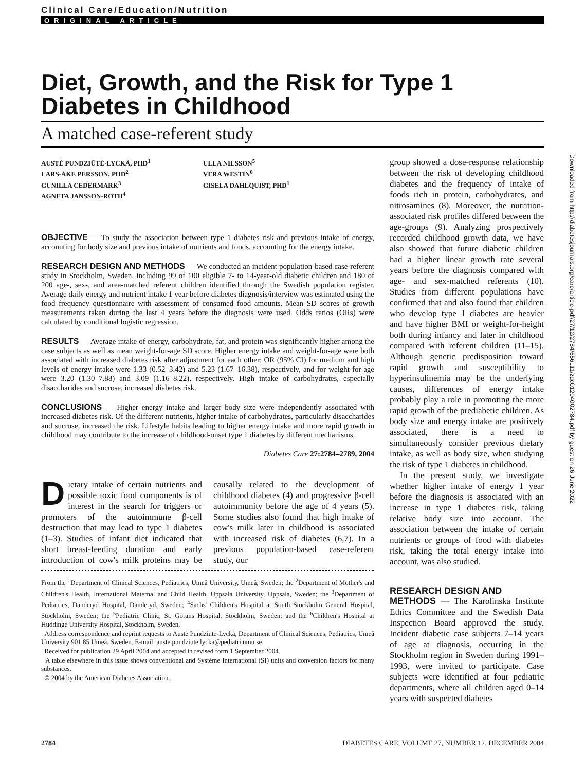Clinical Care/Education/Nutrition
ORIGINAL ARTICLE
Diet, Growth, and the Risk for Type 1 Diabetes in Childhood
A matched case-referent study
AUSTĖ PUNDZIŪTĖ-LYCKÅ, PHD<sup>1</sup>
LARS-ÅKE PERSSON, PHD<sup>2</sup>
GUNILLA CEDERMARK<sup>3</sup>
AGNETA JANSSON-ROTH<sup>4</sup>
ULLA NILSSON<sup>5</sup>
VERA WESTIN<sup>6</sup>
GISELA DAHLQUIST, PHD<sup>1</sup>
OBJECTIVE — To study the association between type 1 diabetes risk and previous intake of energy, accounting for body size and previous intake of nutrients and foods, accounting for the energy intake.
RESEARCH DESIGN AND METHODS — We conducted an incident population-based case-referent study in Stockholm, Sweden, including 99 of 100 eligible 7- to 14-year-old diabetic children and 180 of 200 age-, sex-, and area-matched referent children identified through the Swedish population register. Average daily energy and nutrient intake 1 year before diabetes diagnosis/interview was estimated using the food frequency questionnaire with assessment of consumed food amounts. Mean SD scores of growth measurements taken during the last 4 years before the diagnosis were used. Odds ratios (ORs) were calculated by conditional logistic regression.
RESULTS — Average intake of energy, carbohydrate, fat, and protein was significantly higher among the case subjects as well as mean weight-for-age SD score. Higher energy intake and weight-for-age were both associated with increased diabetes risk after adjustment for each other: OR (95% CI) for medium and high levels of energy intake were 1.33 (0.52–3.42) and 5.23 (1.67–16.38), respectively, and for weight-for-age were 3.20 (1.30–7.88) and 3.09 (1.16–8.22), respectively. High intake of carbohydrates, especially disaccharides and sucrose, increased diabetes risk.
CONCLUSIONS — Higher energy intake and larger body size were independently associated with increased diabetes risk. Of the different nutrients, higher intake of carbohydrates, particularly disaccharides and sucrose, increased the risk. Lifestyle habits leading to higher energy intake and more rapid growth in childhood may contribute to the increase of childhood-onset type 1 diabetes by different mechanisms.
Diabetes Care 27:2784–2789, 2004
Dietary intake of certain nutrients and possible toxic food components is of interest in the search for triggers or promoters of the autoimmune β-cell destruction that may lead to type 1 diabetes (1–3). Studies of infant diet indicated that short breast-feeding duration and early introduction of cow's milk proteins may be causally related to the development of childhood diabetes (4) and progressive β-cell autoimmunity before the age of 4 years (5). Some studies also found that high intake of cow's milk later in childhood is associated with increased risk of diabetes (6,7). In a previous population-based case-referent study, our
From the <sup>1</sup>Department of Clinical Sciences, Pediatrics, Umeå University, Umeå, Sweden; the <sup>2</sup>Department of Mother's and Children's Health, International Maternal and Child Health, Uppsala University, Uppsala, Sweden; the <sup>3</sup>Department of Pediatrics, Danderyd Hospital, Danderyd, Sweden; <sup>4</sup>Sachs' Children's Hospital at South Stockholm General Hospital, Stockholm, Sweden; the <sup>5</sup>Pediatric Clinic, St. Görans Hospital, Stockholm, Sweden; and the <sup>6</sup>Children's Hospital at Huddinge University Hospital, Stockholm, Sweden.
Address correspondence and reprint requests to Austė Pundziūtė-Lyckå, Department of Clinical Sciences, Pediatrics, Umeå University 901 85 Umeå, Sweden. E-mail: auste.pundziute.lycka@pediatri.umu.se.
Received for publication 29 April 2004 and accepted in revised form 1 September 2004.
A table elsewhere in this issue shows conventional and Système International (SI) units and conversion factors for many substances.
© 2004 by the American Diabetes Association.
group showed a dose-response relationship between the risk of developing childhood diabetes and the frequency of intake of foods rich in protein, carbohydrates, and nitrosamines (8). Moreover, the nutrition-associated risk profiles differed between the age-groups (9). Analyzing prospectively recorded childhood growth data, we have also showed that future diabetic children had a higher linear growth rate several years before the diagnosis compared with age- and sex-matched referents (10). Studies from different populations have confirmed that and also found that children who develop type 1 diabetes are heavier and have higher BMI or weight-for-height both during infancy and later in childhood compared with referent children (11–15). Although genetic predisposition toward rapid growth and susceptibility to hyperinsulinemia may be the underlying causes, differences of energy intake probably play a role in promoting the more rapid growth of the prediabetic children. As body size and energy intake are positively associated, there is a need to simultaneously consider previous dietary intake, as well as body size, when studying the risk of type 1 diabetes in childhood.
In the present study, we investigate whether higher intake of energy 1 year before the diagnosis is associated with an increase in type 1 diabetes risk, taking relative body size into account. The association between the intake of certain nutrients or groups of food with diabetes risk, taking the total energy intake into account, was also studied.
RESEARCH DESIGN AND
METHODS — The Karolinska Institute Ethics Committee and the Swedish Data Inspection Board approved the study. Incident diabetic case subjects 7–14 years of age at diagnosis, occurring in the Stockholm region in Sweden during 1991–1993, were invited to participate. Case subjects were identified at four pediatric departments, where all children aged 0–14 years with suspected diabetes
2784 DIABETES CARE, VOLUME 27, NUMBER 12, DECEMBER 2004
Downloaded from http://diabetesjournals.org/care/article-pdf/27/12/2784/656111/zdc01204002784.pdf by guest on 26 June 2022